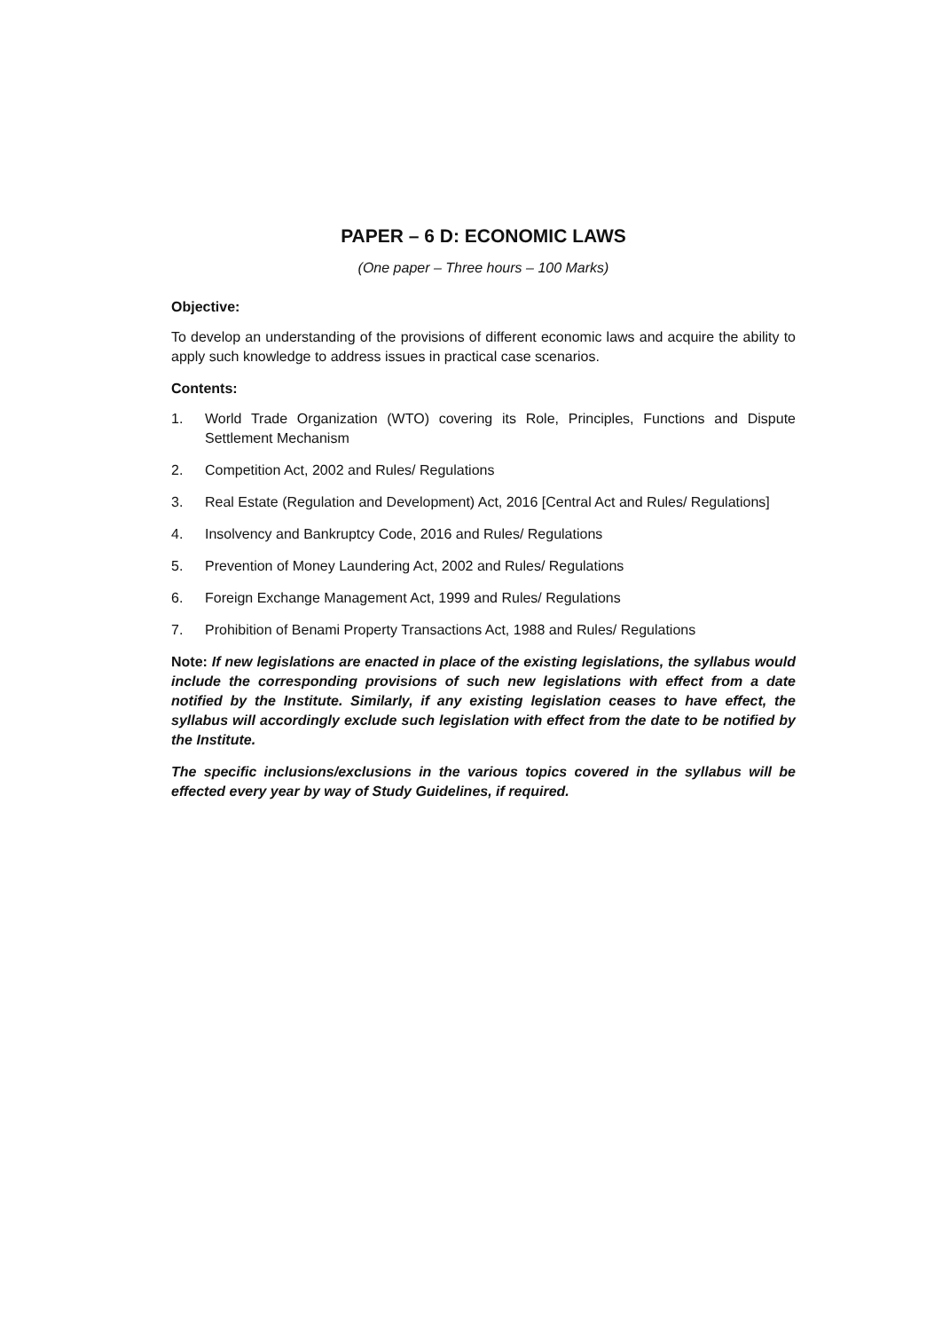PAPER – 6 D: ECONOMIC LAWS
(One paper – Three hours – 100 Marks)
Objective:
To develop an understanding of the provisions of different economic laws and acquire the ability to apply such knowledge to address issues in practical case scenarios.
Contents:
1. World Trade Organization (WTO) covering its Role, Principles, Functions and Dispute Settlement Mechanism
2. Competition Act, 2002 and Rules/ Regulations
3. Real Estate (Regulation and Development) Act, 2016 [Central Act and Rules/ Regulations]
4. Insolvency and Bankruptcy Code, 2016 and Rules/ Regulations
5. Prevention of Money Laundering Act, 2002 and Rules/ Regulations
6. Foreign Exchange Management Act, 1999 and Rules/ Regulations
7. Prohibition of Benami Property Transactions Act, 1988 and Rules/ Regulations
Note: If new legislations are enacted in place of the existing legislations, the syllabus would include the corresponding provisions of such new legislations with effect from a date notified by the Institute. Similarly, if any existing legislation ceases to have effect, the syllabus will accordingly exclude such legislation with effect from the date to be notified by the Institute.
The specific inclusions/exclusions in the various topics covered in the syllabus will be effected every year by way of Study Guidelines, if required.